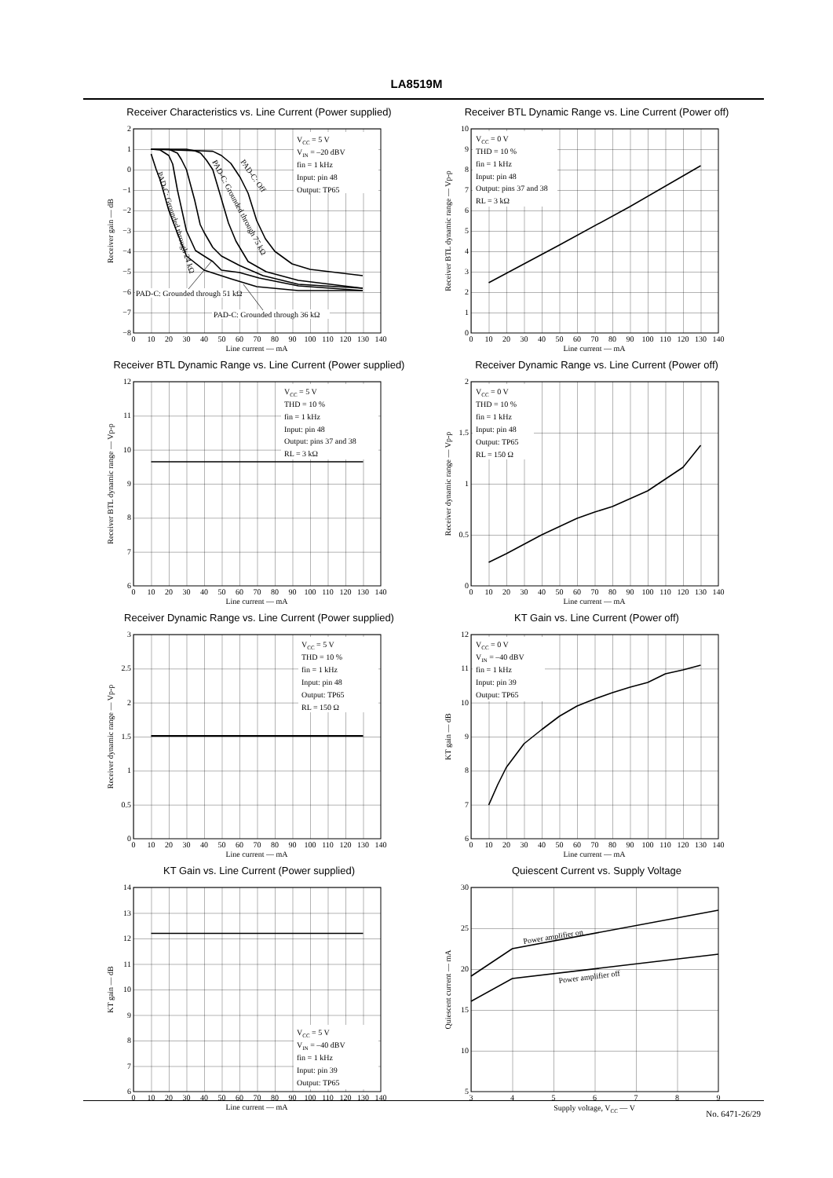LA8519M
Receiver Characteristics vs. Line Current (Power supplied)
2
1
0
−1
−2
−3
−4
−5
−6
−7
−8
0
10
20
30
40
50
60
70
80
90
100
110
120
130
140
Line current — mA
Receiver gain — dB
VCC = 5 V
VIN = –20 dBV
fin = 1 kHz
Input: pin 48
Output: TP65
PAD-C: Off
PAD-C: Grounded through 75 kΩ
PAD-C: Grounded through 24 kΩ
PAD-C: Grounded through 51 kΩ
PAD-C: Grounded through 36 kΩ
Receiver BTL Dynamic Range vs. Line Current (Power off)
10
9
8
7
6
5
4
3
2
1
0
0
10
20
30
40
50
60
70
80
90
100
110
120
130
140
Line current — mA
Receiver BTL dynamic range — Vp-p
VCC = 0 V
THD = 10 %
fin = 1 kHz
Input: pin 48
Output: pins 37 and 38
RL = 3 kΩ
Receiver BTL Dynamic Range vs. Line Current (Power supplied)
12
11
10
9
8
7
6
0
10
20
30
40
50
60
70
80
90
100
110
120
130
140
Line current — mA
Receiver BTL dynamic range — Vp-p
VCC = 5 V
THD = 10 %
fin = 1 kHz
Input: pin 48
Output: pins 37 and 38
RL = 3 kΩ
Receiver Dynamic Range vs. Line Current (Power off)
2
1.5
1
0.5
0
0
10
20
30
40
50
60
70
80
90
100
110
120
130
140
Line current — mA
Receiver dynamic range — Vp-p
VCC = 0 V
THD = 10 %
fin = 1 kHz
Input: pin 48
Output: TP65
RL = 150 Ω
Receiver Dynamic Range vs. Line Current (Power supplied)
3
2.5
2
1.5
1
0.5
0
0
10
20
30
40
50
60
70
80
90
100
110
120
130
140
Line current — mA
Receiver dynamic range — Vp-p
VCC = 5 V
THD = 10 %
fin = 1 kHz
Input: pin 48
Output: TP65
RL = 150 Ω
KT Gain vs. Line Current (Power off)
12
11
10
9
8
7
6
0
10
20
30
40
50
60
70
80
90
100
110
120
130
140
Line current — mA
KT gain — dB
VCC = 0 V
VIN = –40 dBV
fin = 1 kHz
Input: pin 39
Output: TP65
KT Gain vs. Line Current (Power supplied)
14
13
12
11
10
9
8
7
6
0
10
20
30
40
50
60
70
80
90
100
110
120
130
140
Line current — mA
KT gain — dB
VCC = 5 V
VIN = –40 dBV
fin = 1 kHz
Input: pin 39
Output: TP65
Quiescent Current vs. Supply Voltage
30
25
20
15
10
5
3
4
5
6
7
8
9
Supply voltage, VCC — V
Quiescent current — mA
Power amplifier on
Power amplifier off
No. 6471-26/29